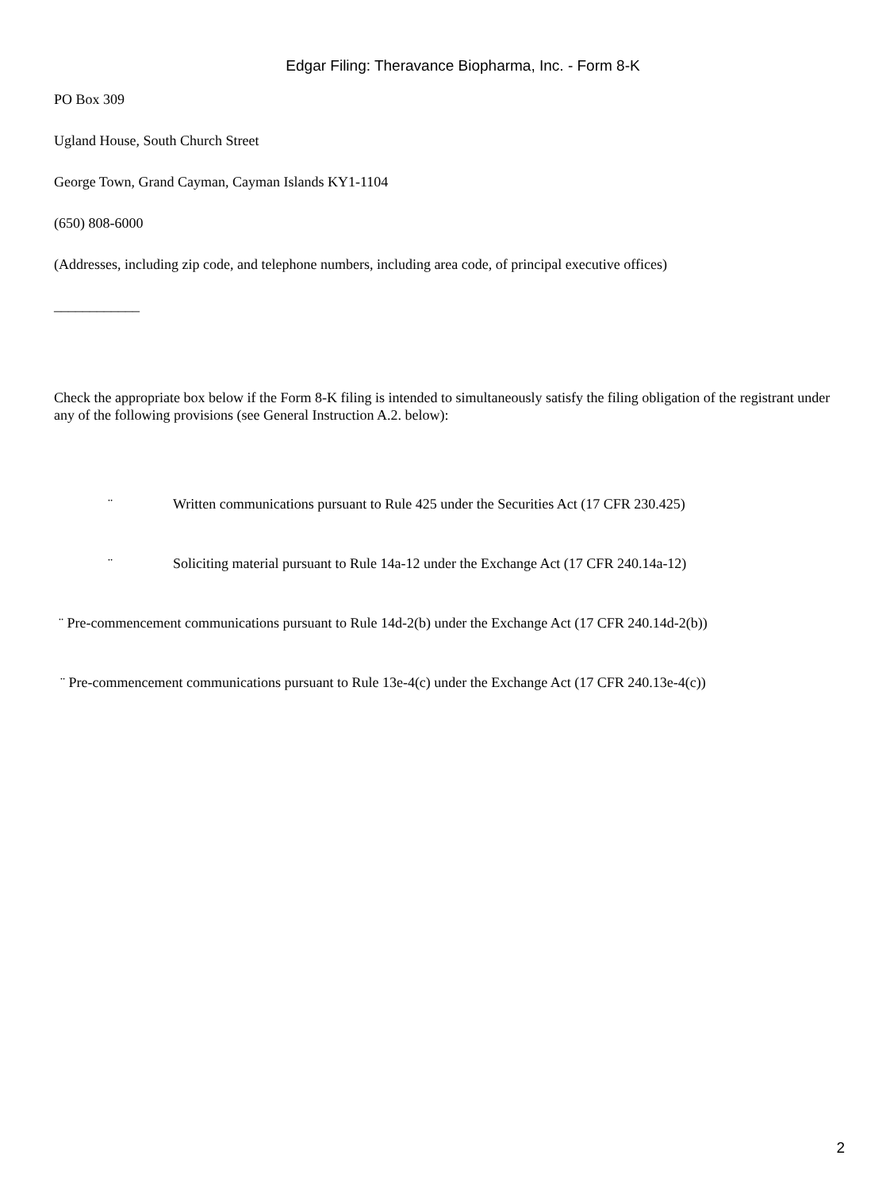Edgar Filing: Theravance Biopharma, Inc. - Form 8-K
PO Box 309
Ugland House, South Church Street
George Town, Grand Cayman, Cayman Islands KY1-1104
(650) 808-6000
(Addresses, including zip code, and telephone numbers, including area code, of principal executive offices)
____________
Check the appropriate box below if the Form 8-K filing is intended to simultaneously satisfy the filing obligation of the registrant under any of the following provisions (see General Instruction A.2. below):
¨ Written communications pursuant to Rule 425 under the Securities Act (17 CFR 230.425)
¨ Soliciting material pursuant to Rule 14a-12 under the Exchange Act (17 CFR 240.14a-12)
¨ Pre-commencement communications pursuant to Rule 14d-2(b) under the Exchange Act (17 CFR 240.14d-2(b))
¨ Pre-commencement communications pursuant to Rule 13e-4(c) under the Exchange Act (17 CFR 240.13e-4(c))
2